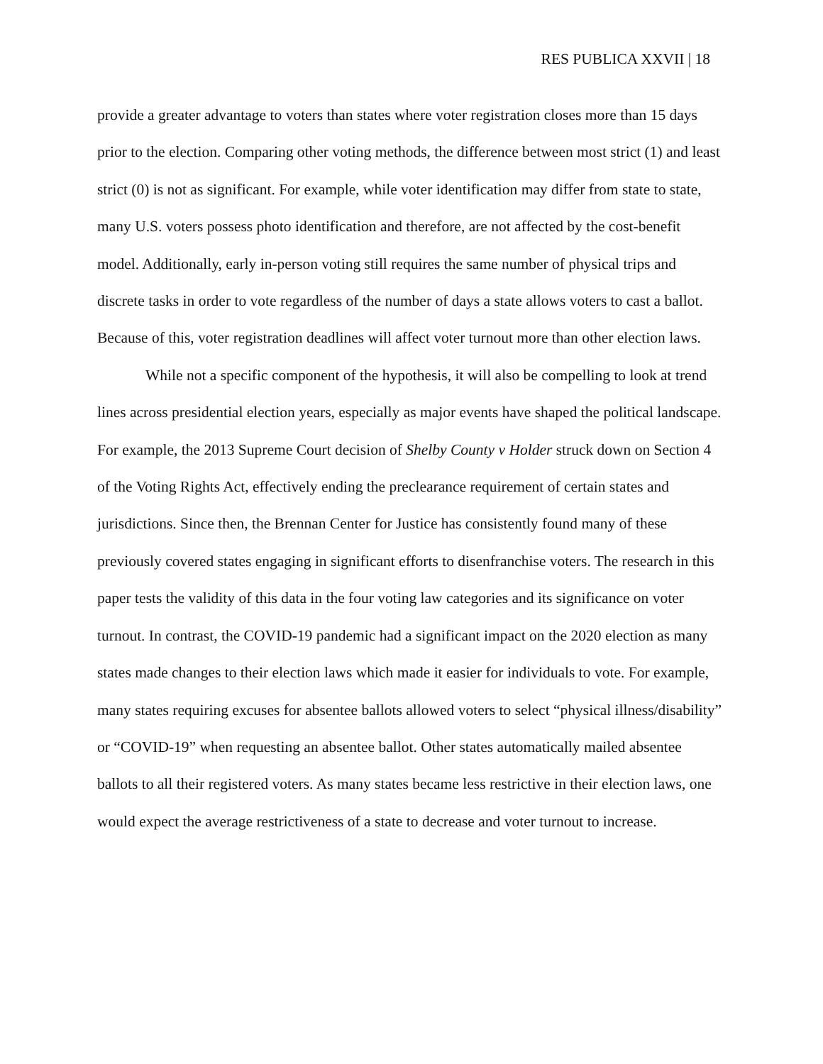RES PUBLICA XXVII | 18
provide a greater advantage to voters than states where voter registration closes more than 15 days prior to the election. Comparing other voting methods, the difference between most strict (1) and least strict (0) is not as significant. For example, while voter identification may differ from state to state, many U.S. voters possess photo identification and therefore, are not affected by the cost-benefit model. Additionally, early in-person voting still requires the same number of physical trips and discrete tasks in order to vote regardless of the number of days a state allows voters to cast a ballot. Because of this, voter registration deadlines will affect voter turnout more than other election laws.
While not a specific component of the hypothesis, it will also be compelling to look at trend lines across presidential election years, especially as major events have shaped the political landscape. For example, the 2013 Supreme Court decision of Shelby County v Holder struck down on Section 4 of the Voting Rights Act, effectively ending the preclearance requirement of certain states and jurisdictions. Since then, the Brennan Center for Justice has consistently found many of these previously covered states engaging in significant efforts to disenfranchise voters. The research in this paper tests the validity of this data in the four voting law categories and its significance on voter turnout. In contrast, the COVID-19 pandemic had a significant impact on the 2020 election as many states made changes to their election laws which made it easier for individuals to vote. For example, many states requiring excuses for absentee ballots allowed voters to select “physical illness/disability” or “COVID-19” when requesting an absentee ballot. Other states automatically mailed absentee ballots to all their registered voters. As many states became less restrictive in their election laws, one would expect the average restrictiveness of a state to decrease and voter turnout to increase.